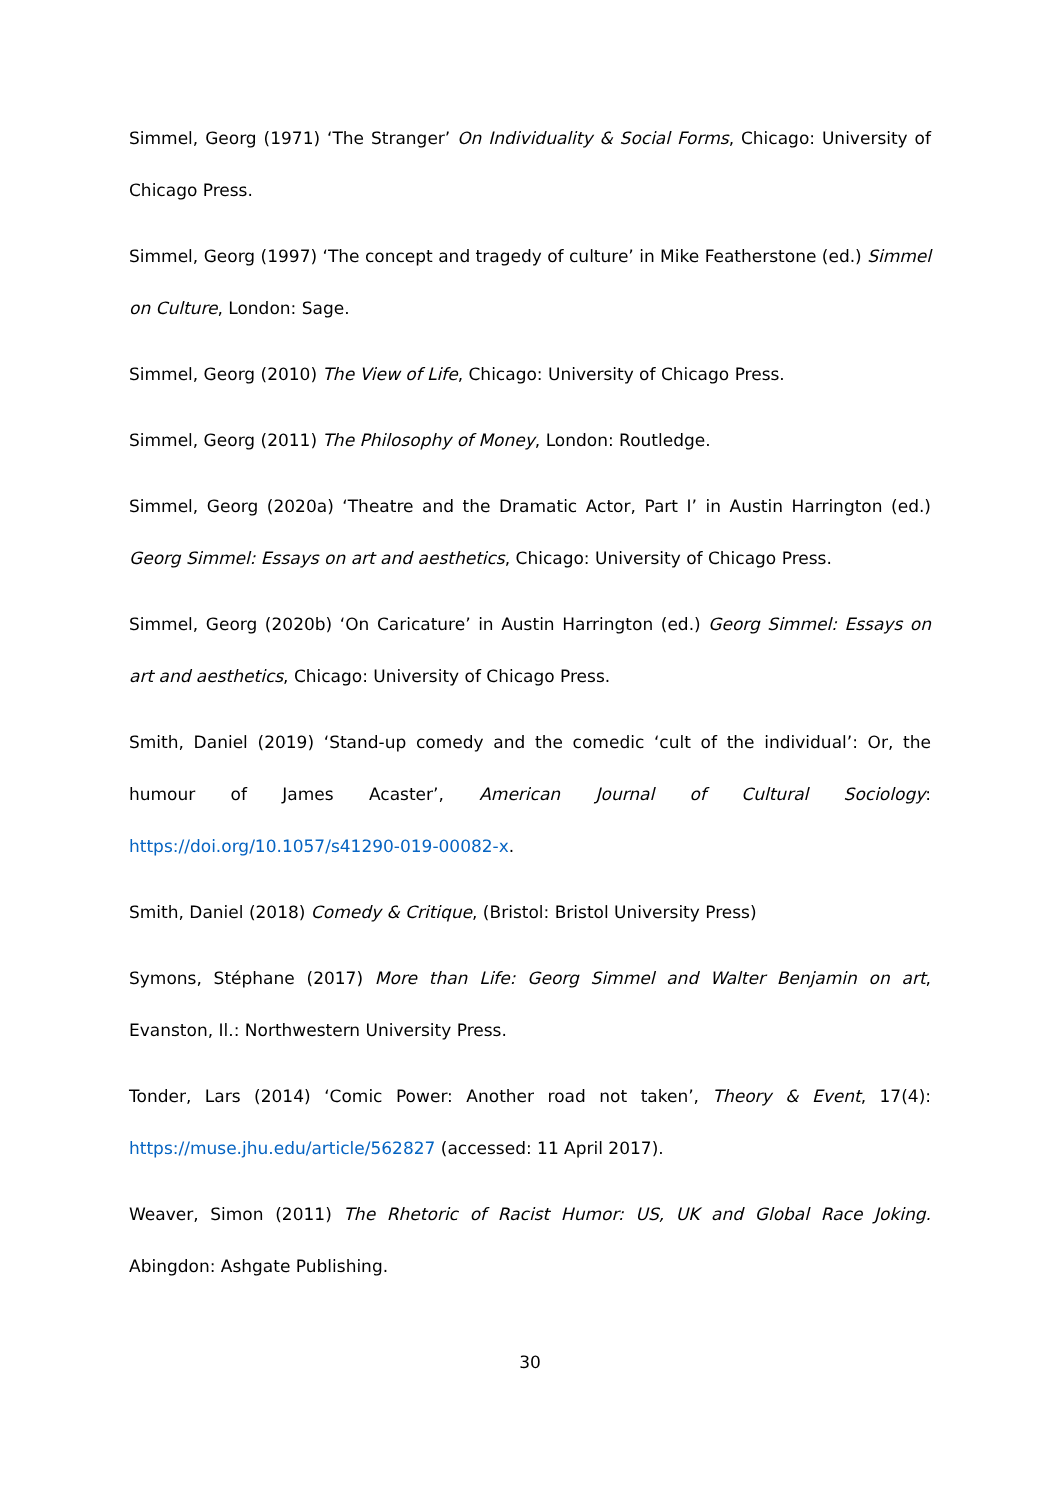Simmel, Georg (1971) ‘The Stranger’ On Individuality & Social Forms, Chicago: University of Chicago Press.
Simmel, Georg (1997) ‘The concept and tragedy of culture’ in Mike Featherstone (ed.) Simmel on Culture, London: Sage.
Simmel, Georg (2010) The View of Life, Chicago: University of Chicago Press.
Simmel, Georg (2011) The Philosophy of Money, London: Routledge.
Simmel, Georg (2020a) ‘Theatre and the Dramatic Actor, Part I’ in Austin Harrington (ed.) Georg Simmel: Essays on art and aesthetics, Chicago: University of Chicago Press.
Simmel, Georg (2020b) ‘On Caricature’ in Austin Harrington (ed.) Georg Simmel: Essays on art and aesthetics, Chicago: University of Chicago Press.
Smith, Daniel (2019) ‘Stand-up comedy and the comedic ‘cult of the individual’: Or, the humour of James Acaster’, American Journal of Cultural Sociology: https://doi.org/10.1057/s41290-019-00082-x.
Smith, Daniel (2018) Comedy & Critique, (Bristol: Bristol University Press)
Symons, Stéphane (2017) More than Life: Georg Simmel and Walter Benjamin on art, Evanston, Il.: Northwestern University Press.
Tonder, Lars (2014) ‘Comic Power: Another road not taken’, Theory & Event, 17(4): https://muse.jhu.edu/article/562827 (accessed: 11 April 2017).
Weaver, Simon (2011) The Rhetoric of Racist Humor: US, UK and Global Race Joking. Abingdon: Ashgate Publishing.
30